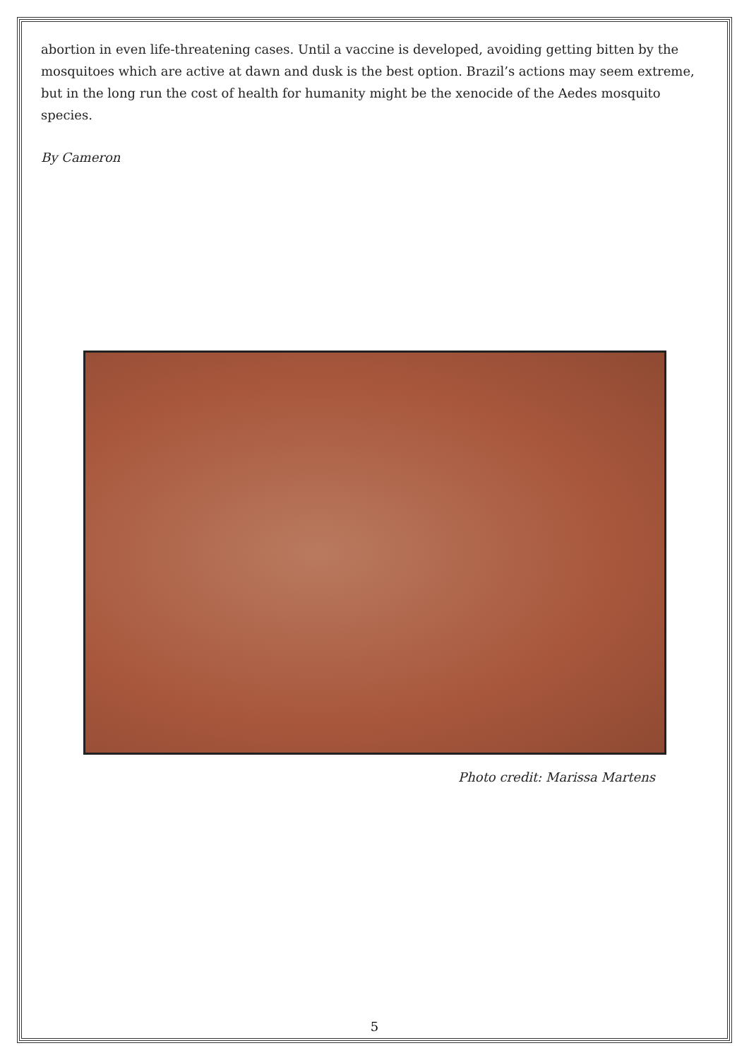abortion in even life-threatening cases. Until a vaccine is developed, avoiding getting bitten by the mosquitoes which are active at dawn and dusk is the best option. Brazil’s actions may seem extreme, but in the long run the cost of health for humanity might be the xenocide of the Aedes mosquito species.
By Cameron
Photo credit: Marissa Martens
5